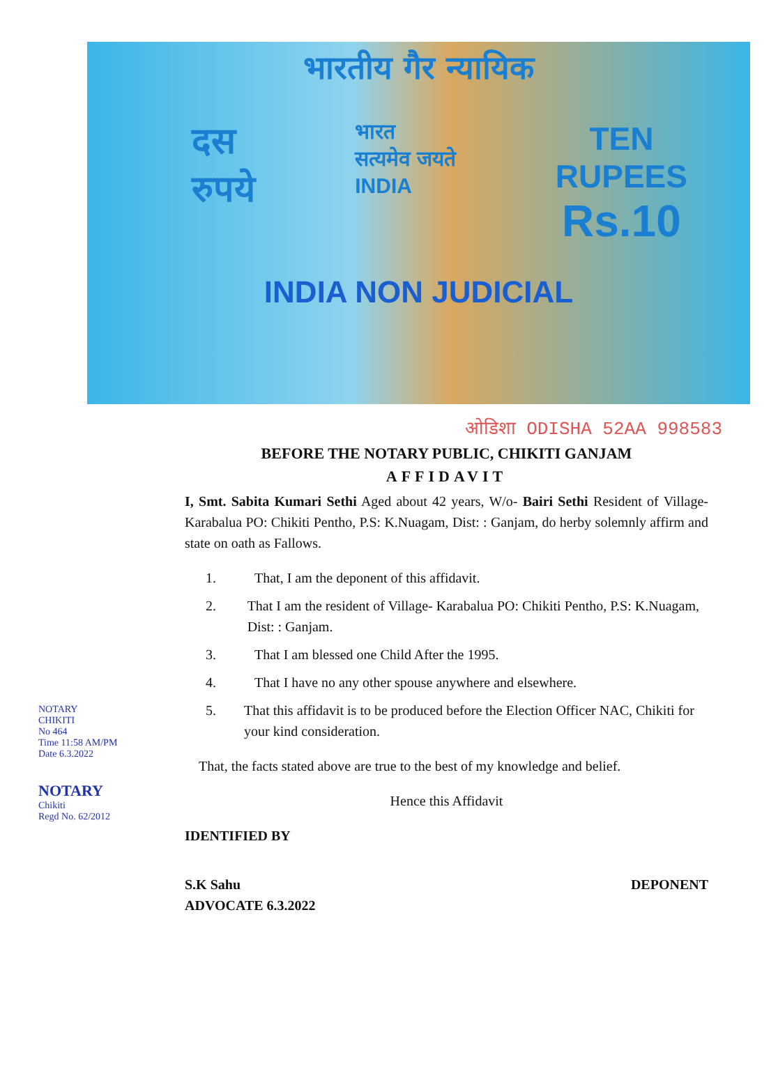भारतीय गैर न्यायिक
दस
रुपये
भारत
सत्यमेव जयते
INDIA
TEN
RUPEES
Rs.10
INDIA NON JUDICIAL
ओडिशा ODISHA 52AA 998583
BEFORE THE NOTARY PUBLIC, CHIKITI GANJAM
AFFIDAVIT
I, Smt. Sabita Kumari Sethi Aged about 42 years, W/o- Bairi Sethi Resident of Village- Karabalua PO: Chikiti Pentho, P.S: K.Nuagam, Dist: : Ganjam, do herby solemnly affirm and state on oath as Fallows.
1. That, I am the deponent of this affidavit.
2. That I am the resident of Village- Karabalua PO: Chikiti Pentho, P.S: K.Nuagam, Dist: : Ganjam.
3. That I am blessed one Child After the 1995.
4. That I have no any other spouse anywhere and elsewhere.
5. That this affidavit is to be produced before the Election Officer NAC, Chikiti for your kind consideration.
That, the facts stated above are true to the best of my knowledge and belief.
Hence this Affidavit
IDENTIFIED BY
S.K Sahu
ADVOCATE 6.3.2022
DEPONENT
NOTARY
CHIKITI
No 464
Time 11:58 AM/PM
Date 6.3.2022
NOTARY
Chikiti
Regd No. 62/2012